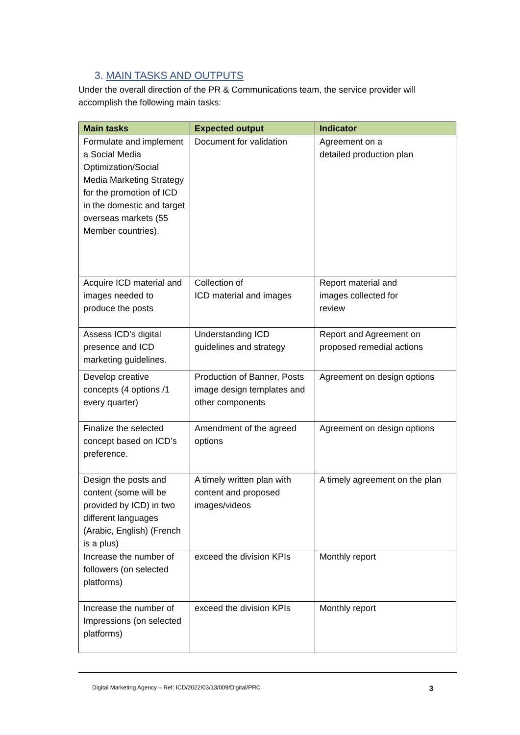3. MAIN TASKS AND OUTPUTS
Under the overall direction of the PR & Communications team, the service provider will accomplish the following main tasks:
| Main tasks | Expected output | Indicator |
| --- | --- | --- |
| Formulate and implement a Social Media Optimization/Social Media Marketing Strategy for the promotion of ICD in the domestic and target overseas markets (55 Member countries). | Document for validation | Agreement on a detailed production plan |
| Acquire ICD material and images needed to produce the posts | Collection of ICD material and images | Report material and images collected for review |
| Assess ICD’s digital presence and ICD marketing guidelines. | Understanding ICD guidelines and strategy | Report and Agreement on proposed remedial actions |
| Develop creative concepts (4 options /1 every quarter) | Production of Banner, Posts image design templates and other components | Agreement on design options |
| Finalize the selected concept based on ICD’s preference. | Amendment of the agreed options | Agreement on design options |
| Design the posts and content (some will be provided by ICD) in two different languages (Arabic, English) (French is a plus) | A timely written plan with content and proposed images/videos | A timely agreement on the plan |
| Increase the number of followers (on selected platforms) | exceed the division KPIs | Monthly report |
| Increase the number of Impressions (on selected platforms) | exceed the division KPIs | Monthly report |
Digital Marketing Agency – Ref: ICD/2022/03/13/009/Digital/PRC 3